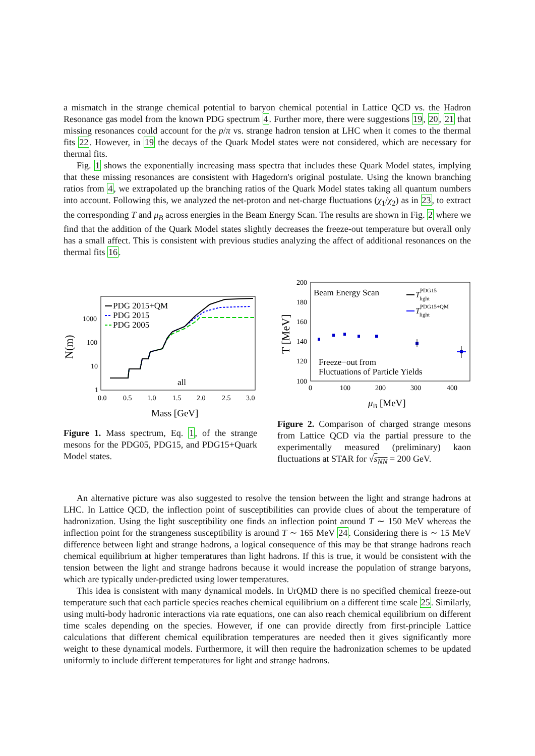a mismatch in the strange chemical potential to baryon chemical potential in Lattice QCD vs. the Hadron Resonance gas model from the known PDG spectrum 4. Further more, there were suggestions 19, 20, 21 that missing resonances could account for the p/π vs. strange hadron tension at LHC when it comes to the thermal fits 22. However, in 19 the decays of the Quark Model states were not considered, which are necessary for thermal fits.
Fig. 1 shows the exponentially increasing mass spectra that includes these Quark Model states, implying that these missing resonances are consistent with Hagedorn's original postulate. Using the known branching ratios from 4, we extrapolated up the branching ratios of the Quark Model states taking all quantum numbers into account. Following this, we analyzed the net-proton and net-charge fluctuations (χ<sub>1</sub>/χ<sub>2</sub>) as in 23, to extract the corresponding T and μ<sub>B</sub> across energies in the Beam Energy Scan. The results are shown in Fig. 2 where we find that the addition of the Quark Model states slightly decreases the freeze-out temperature but overall only has a small affect. This is consistent with previous studies analyzing the affect of additional resonances on the thermal fits 16.
N(m)
1000
100
10
1
0.0
0.5
1.0
1.5
2.0
2.5
3.0
Mass [GeV]
all
PDG 2015+QM
PDG 2015
PDG 2005
Figure 1. Mass spectrum, Eq. 1, of the strange mesons for the PDG05, PDG15, and PDG15+Quark Model states.
T [MeV]
200
180
160
140
120
100
0
100
200
300
400
μB [MeV]
Beam Energy Scan
TPDG15light
TPDG15+QMlight
Freeze−out from
Fluctuations of Particle Yields
Figure 2. Comparison of charged strange mesons from Lattice QCD via the partial pressure to the experimentally measured (preliminary) kaon fluctuations at STAR for √s<sub>NN</sub> = 200 GeV.
An alternative picture was also suggested to resolve the tension between the light and strange hadrons at LHC. In Lattice QCD, the inflection point of susceptibilities can provide clues of about the temperature of hadronization. Using the light susceptibility one finds an inflection point around T ∼ 150 MeV whereas the inflection point for the strangeness susceptibility is around T ∼ 165 MeV 24. Considering there is ∼ 15 MeV difference between light and strange hadrons, a logical consequence of this may be that strange hadrons reach chemical equilibrium at higher temperatures than light hadrons. If this is true, it would be consistent with the tension between the light and strange hadrons because it would increase the population of strange baryons, which are typically under-predicted using lower temperatures.
This idea is consistent with many dynamical models. In UrQMD there is no specified chemical freeze-out temperature such that each particle species reaches chemical equilibrium on a different time scale 25. Similarly, using multi-body hadronic interactions via rate equations, one can also reach chemical equilibrium on different time scales depending on the species. However, if one can provide directly from first-principle Lattice calculations that different chemical equilibration temperatures are needed then it gives significantly more weight to these dynamical models. Furthermore, it will then require the hadronization schemes to be updated uniformly to include different temperatures for light and strange hadrons.